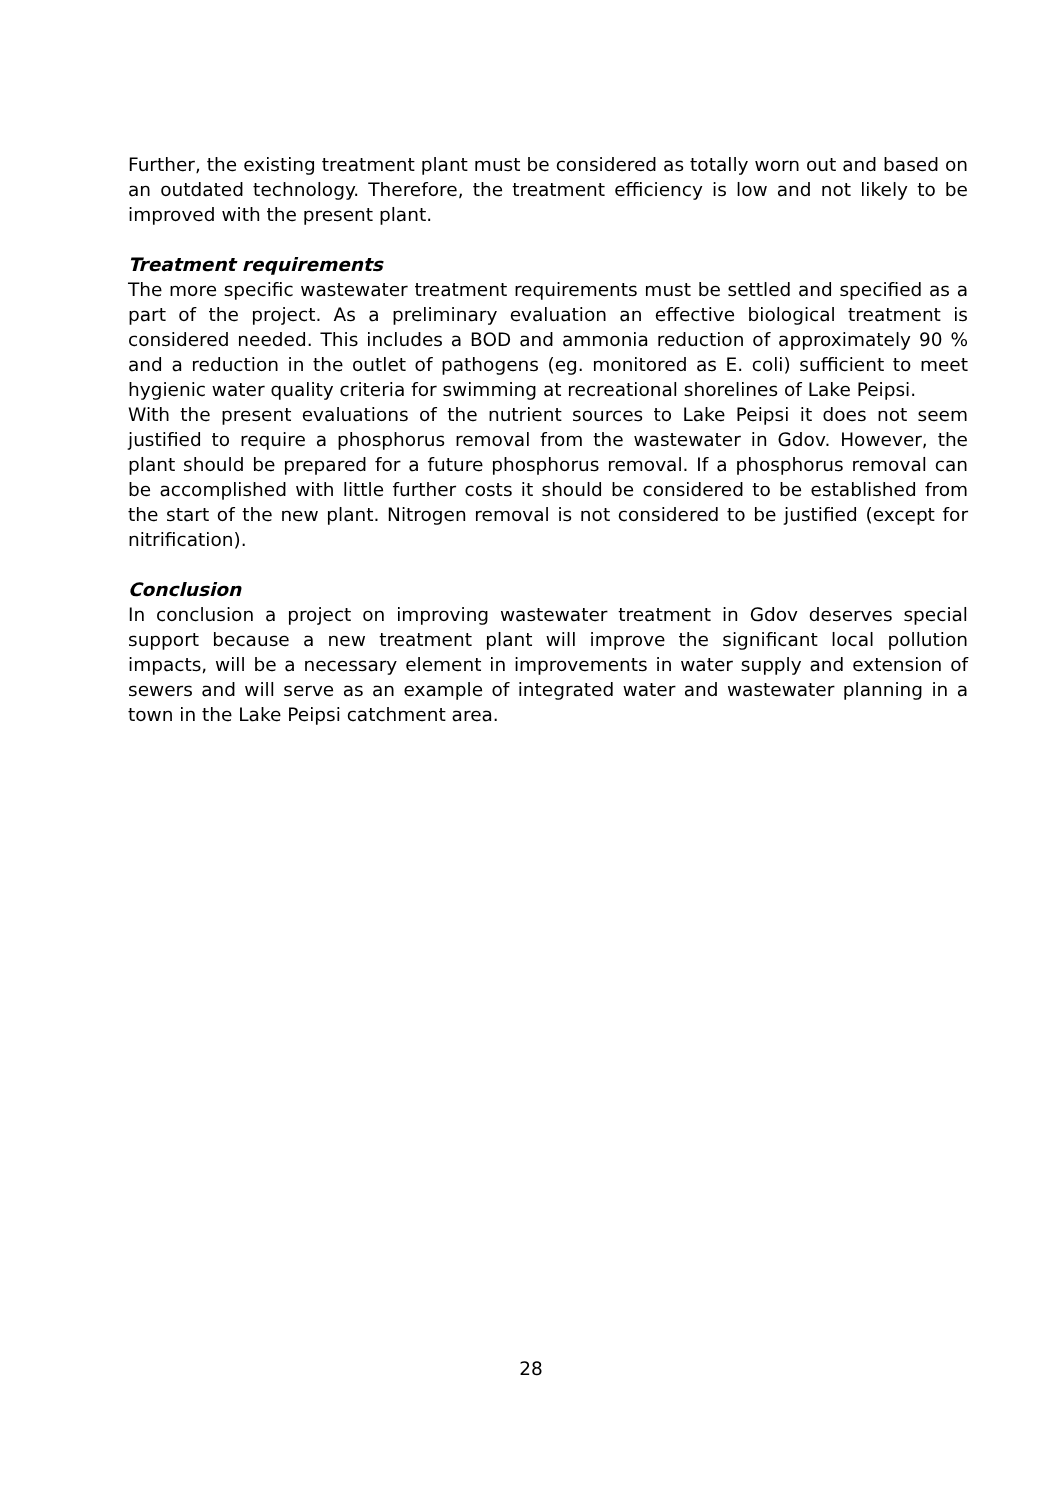Further, the existing treatment plant must be considered as totally worn out and based on an outdated technology. Therefore, the treatment efficiency is low and not likely to be improved with the present plant.
Treatment requirements
The more specific wastewater treatment requirements must be settled and specified as a part of the project. As a preliminary evaluation an effective biological treatment is considered needed. This includes a BOD and ammonia reduction of approximately 90 % and a reduction in the outlet of pathogens (eg. monitored as E. coli) sufficient to meet hygienic water quality criteria for swimming at recreational shorelines of Lake Peipsi.
With the present evaluations of the nutrient sources to Lake Peipsi it does not seem justified to require a phosphorus removal from the wastewater in Gdov. However, the plant should be prepared for a future phosphorus removal. If a phosphorus removal can be accomplished with little further costs it should be considered to be established from the start of the new plant. Nitrogen removal is not considered to be justified (except for nitrification).
Conclusion
In conclusion a project on improving wastewater treatment in Gdov deserves special support because a new treatment plant will improve the significant local pollution impacts, will be a necessary element in improvements in water supply and extension of sewers and will serve as an example of integrated water and wastewater planning in a town in the Lake Peipsi catchment area.
28